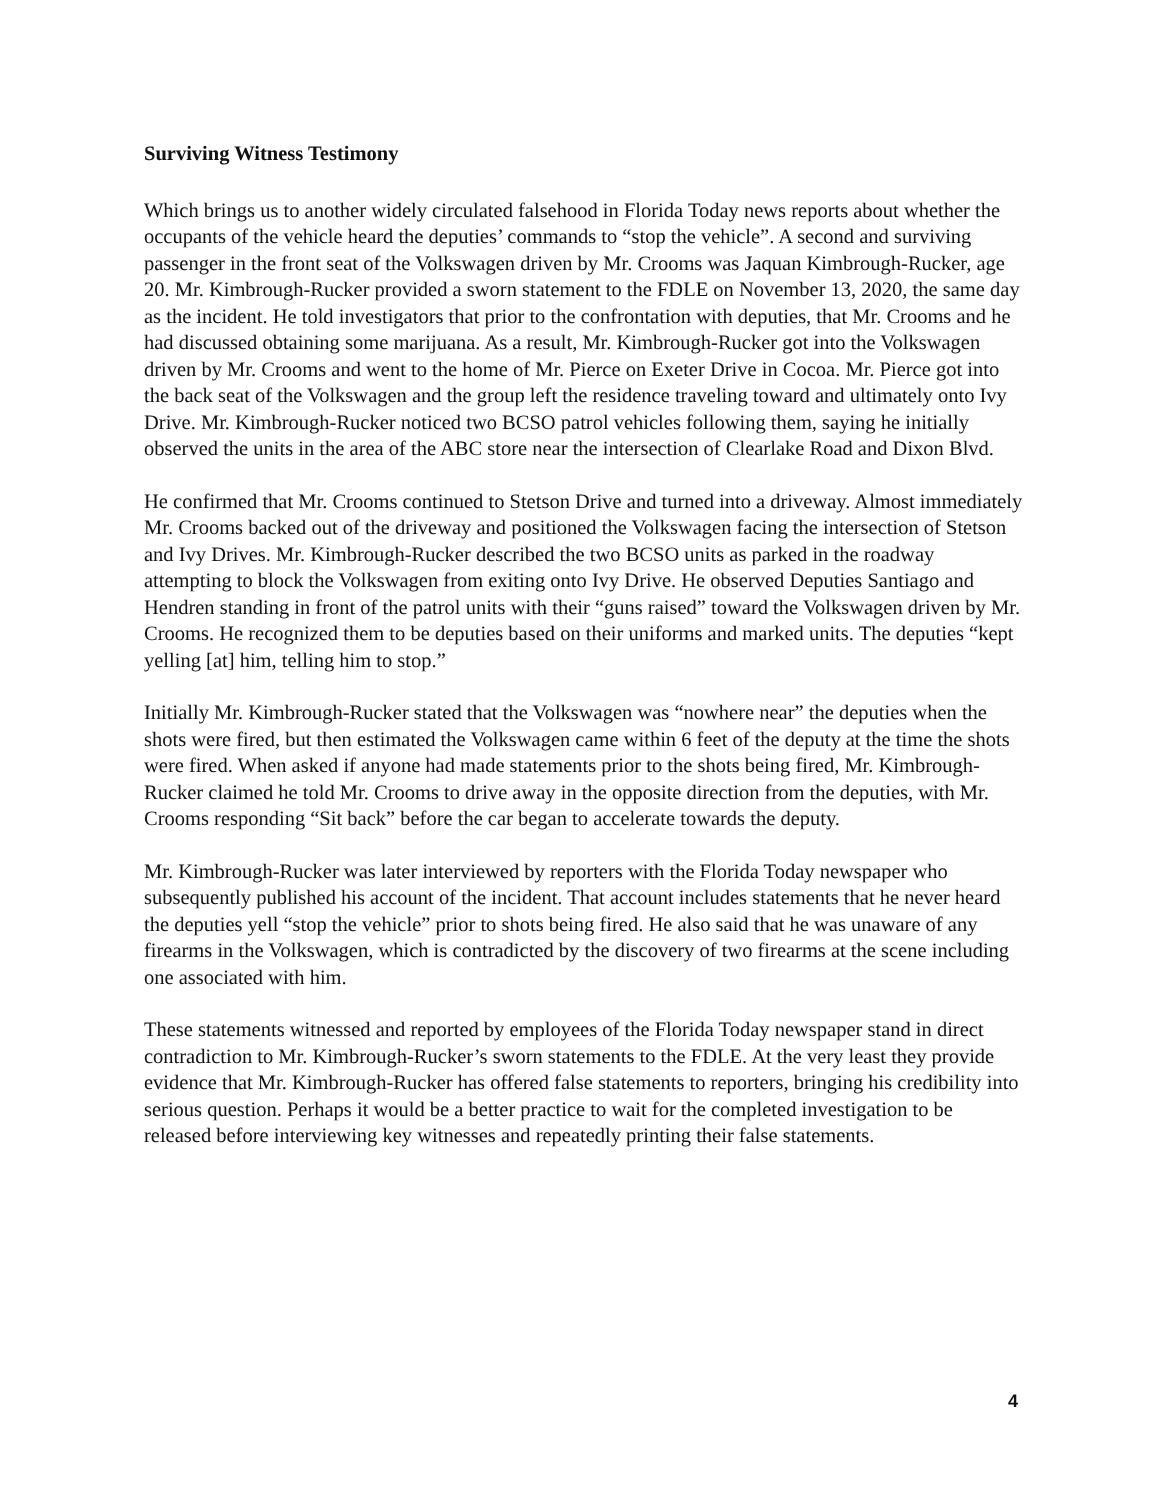Surviving Witness Testimony
Which brings us to another widely circulated falsehood in Florida Today news reports about whether the occupants of the vehicle heard the deputies’ commands to “stop the vehicle”. A second and surviving passenger in the front seat of the Volkswagen driven by Mr. Crooms was Jaquan Kimbrough-Rucker, age 20. Mr. Kimbrough-Rucker provided a sworn statement to the FDLE on November 13, 2020, the same day as the incident. He told investigators that prior to the confrontation with deputies, that Mr. Crooms and he had discussed obtaining some marijuana. As a result, Mr. Kimbrough-Rucker got into the Volkswagen driven by Mr. Crooms and went to the home of Mr. Pierce on Exeter Drive in Cocoa. Mr. Pierce got into the back seat of the Volkswagen and the group left the residence traveling toward and ultimately onto Ivy Drive. Mr. Kimbrough-Rucker noticed two BCSO patrol vehicles following them, saying he initially observed the units in the area of the ABC store near the intersection of Clearlake Road and Dixon Blvd.
He confirmed that Mr. Crooms continued to Stetson Drive and turned into a driveway. Almost immediately Mr. Crooms backed out of the driveway and positioned the Volkswagen facing the intersection of Stetson and Ivy Drives. Mr. Kimbrough-Rucker described the two BCSO units as parked in the roadway attempting to block the Volkswagen from exiting onto Ivy Drive. He observed Deputies Santiago and Hendren standing in front of the patrol units with their “guns raised” toward the Volkswagen driven by Mr. Crooms. He recognized them to be deputies based on their uniforms and marked units. The deputies “kept yelling [at] him, telling him to stop.”
Initially Mr. Kimbrough-Rucker stated that the Volkswagen was “nowhere near” the deputies when the shots were fired, but then estimated the Volkswagen came within 6 feet of the deputy at the time the shots were fired. When asked if anyone had made statements prior to the shots being fired, Mr. Kimbrough-Rucker claimed he told Mr. Crooms to drive away in the opposite direction from the deputies, with Mr. Crooms responding “Sit back” before the car began to accelerate towards the deputy.
Mr. Kimbrough-Rucker was later interviewed by reporters with the Florida Today newspaper who subsequently published his account of the incident. That account includes statements that he never heard the deputies yell “stop the vehicle” prior to shots being fired. He also said that he was unaware of any firearms in the Volkswagen, which is contradicted by the discovery of two firearms at the scene including one associated with him.
These statements witnessed and reported by employees of the Florida Today newspaper stand in direct contradiction to Mr. Kimbrough-Rucker’s sworn statements to the FDLE. At the very least they provide evidence that Mr. Kimbrough-Rucker has offered false statements to reporters, bringing his credibility into serious question. Perhaps it would be a better practice to wait for the completed investigation to be released before interviewing key witnesses and repeatedly printing their false statements.
4